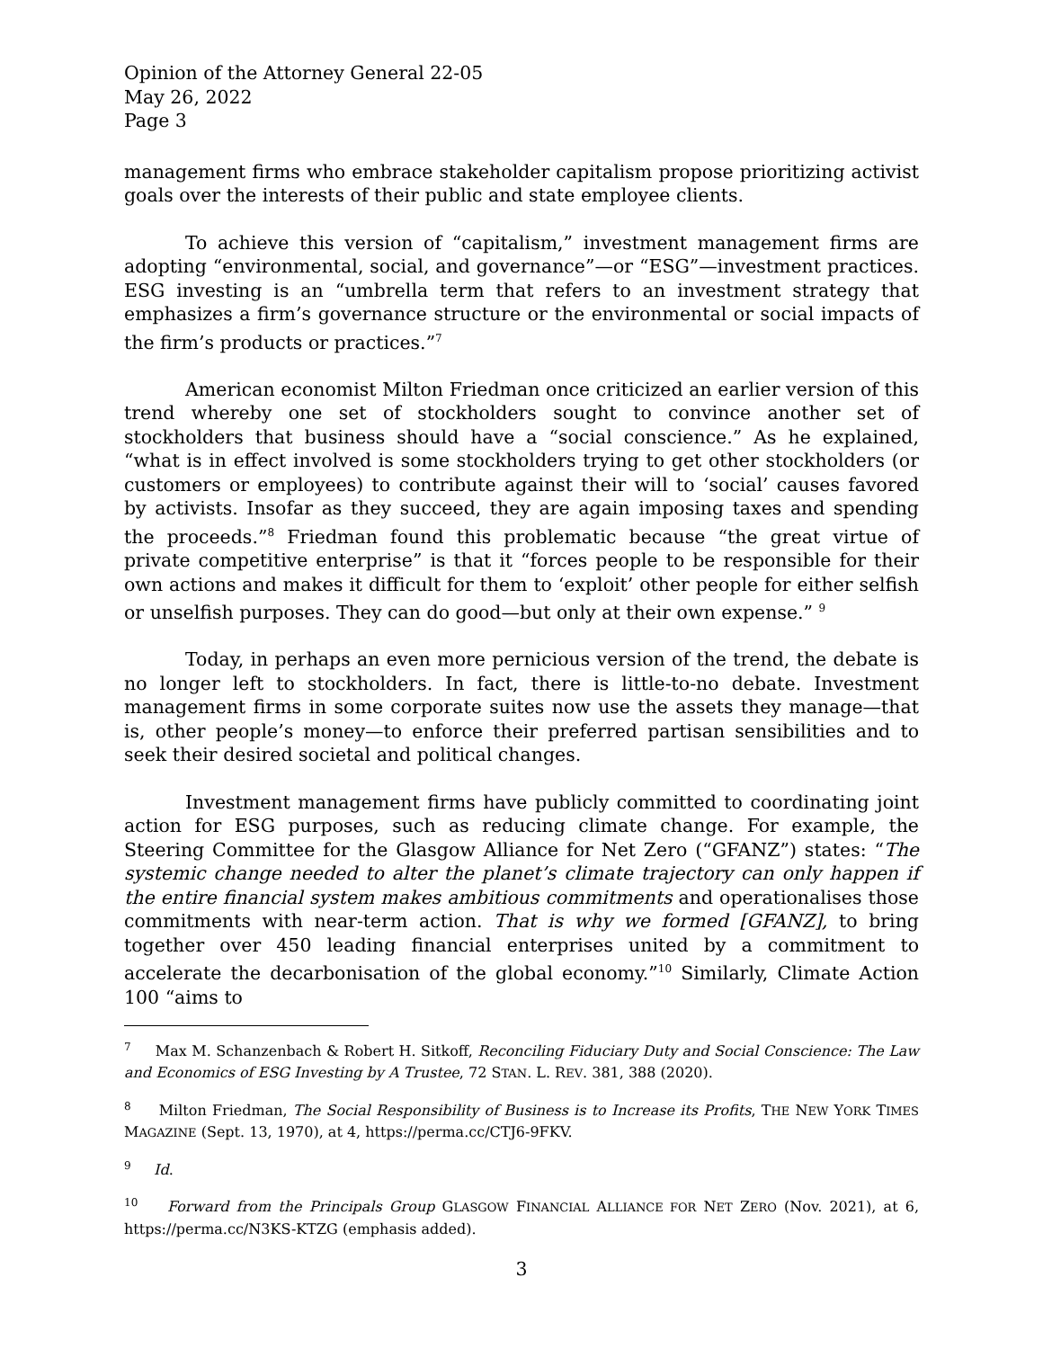Opinion of the Attorney General 22-05
May 26, 2022
Page 3
management firms who embrace stakeholder capitalism propose prioritizing activist goals over the interests of their public and state employee clients.
To achieve this version of “capitalism,” investment management firms are adopting “environmental, social, and governance”—or “ESG”—investment practices. ESG investing is an “umbrella term that refers to an investment strategy that emphasizes a firm’s governance structure or the environmental or social impacts of the firm’s products or practices.”<sup>7</sup>
American economist Milton Friedman once criticized an earlier version of this trend whereby one set of stockholders sought to convince another set of stockholders that business should have a “social conscience.” As he explained, “what is in effect involved is some stockholders trying to get other stockholders (or customers or employees) to contribute against their will to ‘social’ causes favored by activists. Insofar as they succeed, they are again imposing taxes and spending the proceeds.”<sup>8</sup> Friedman found this problematic because “the great virtue of private competitive enterprise” is that it “forces people to be responsible for their own actions and makes it difficult for them to ‘exploit’ other people for either selfish or unselfish purposes. They can do good—but only at their own expense.” <sup>9</sup>
Today, in perhaps an even more pernicious version of the trend, the debate is no longer left to stockholders. In fact, there is little-to-no debate. Investment management firms in some corporate suites now use the assets they manage—that is, other people’s money—to enforce their preferred partisan sensibilities and to seek their desired societal and political changes.
Investment management firms have publicly committed to coordinating joint action for ESG purposes, such as reducing climate change. For example, the Steering Committee for the Glasgow Alliance for Net Zero (“GFANZ”) states: “The systemic change needed to alter the planet’s climate trajectory can only happen if the entire financial system makes ambitious commitments and operationalises those commitments with near-term action. That is why we formed [GFANZ], to bring together over 450 leading financial enterprises united by a commitment to accelerate the decarbonisation of the global economy.”<sup>10</sup> Similarly, Climate Action 100 “aims to
<sup>7</sup> Max M. Schanzenbach & Robert H. Sitkoff, Reconciling Fiduciary Duty and Social Conscience: The Law and Economics of ESG Investing by A Trustee, 72 STAN. L. REV. 381, 388 (2020).
<sup>8</sup> Milton Friedman, The Social Responsibility of Business is to Increase its Profits, THE NEW YORK TIMES MAGAZINE (Sept. 13, 1970), at 4, https://perma.cc/CTJ6-9FKV.
<sup>9</sup> Id.
<sup>10</sup> Forward from the Principals Group GLASGOW FINANCIAL ALLIANCE FOR NET ZERO (Nov. 2021), at 6, https://perma.cc/N3KS-KTZG (emphasis added).
3